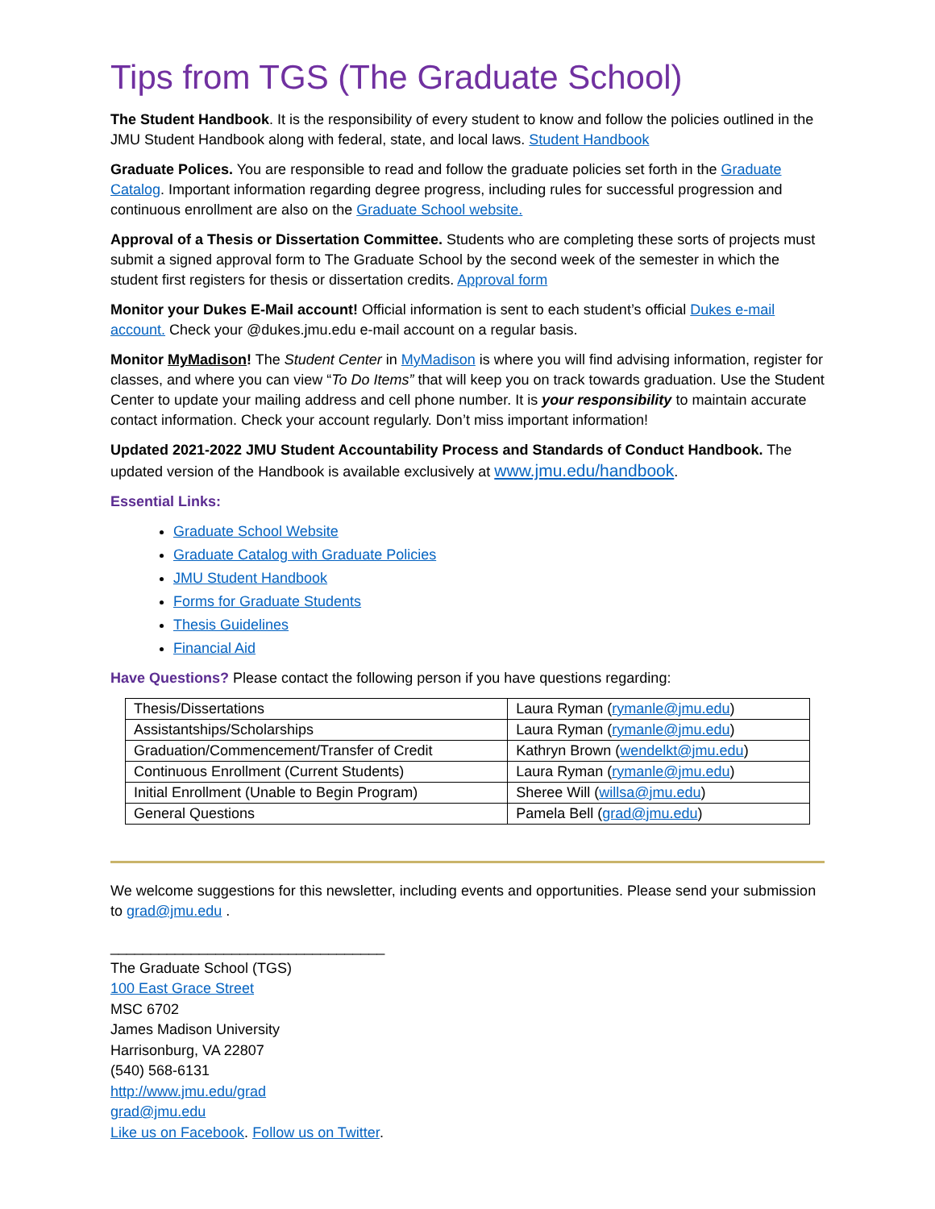Tips from TGS (The Graduate School)
The Student Handbook. It is the responsibility of every student to know and follow the policies outlined in the JMU Student Handbook along with federal, state, and local laws. Student Handbook
Graduate Polices. You are responsible to read and follow the graduate policies set forth in the Graduate Catalog. Important information regarding degree progress, including rules for successful progression and continuous enrollment are also on the Graduate School website.
Approval of a Thesis or Dissertation Committee. Students who are completing these sorts of projects must submit a signed approval form to The Graduate School by the second week of the semester in which the student first registers for thesis or dissertation credits. Approval form
Monitor your Dukes E-Mail account! Official information is sent to each student’s official Dukes e-mail account. Check your @dukes.jmu.edu e-mail account on a regular basis.
Monitor MyMadison! The Student Center in MyMadison is where you will find advising information, register for classes, and where you can view “To Do Items” that will keep you on track towards graduation. Use the Student Center to update your mailing address and cell phone number. It is your responsibility to maintain accurate contact information. Check your account regularly. Don’t miss important information!
Updated 2021-2022 JMU Student Accountability Process and Standards of Conduct Handbook. The updated version of the Handbook is available exclusively at www.jmu.edu/handbook.
Essential Links:
Graduate School Website
Graduate Catalog with Graduate Policies
JMU Student Handbook
Forms for Graduate Students
Thesis Guidelines
Financial Aid
Have Questions? Please contact the following person if you have questions regarding:
| Thesis/Dissertations | Laura Ryman ( rymanle@jmu.edu ) |
| Assistantships/Scholarships | Laura Ryman ( rymanle@jmu.edu ) |
| Graduation/Commencement/Transfer of Credit | Kathryn Brown ( wendelkt@jmu.edu ) |
| Continuous Enrollment (Current Students) | Laura Ryman ( rymanle@jmu.edu ) |
| Initial Enrollment (Unable to Begin Program) | Sheree Will ( willsa@jmu.edu ) |
| General Questions | Pamela Bell ( grad@jmu.edu ) |
We welcome suggestions for this newsletter, including events and opportunities. Please send your submission to grad@jmu.edu .
__________________________________
The Graduate School (TGS)
100 East Grace Street
MSC 6702
James Madison University
Harrisonburg, VA 22807
(540) 568-6131
http://www.jmu.edu/grad
grad@jmu.edu
Like us on Facebook. Follow us on Twitter.